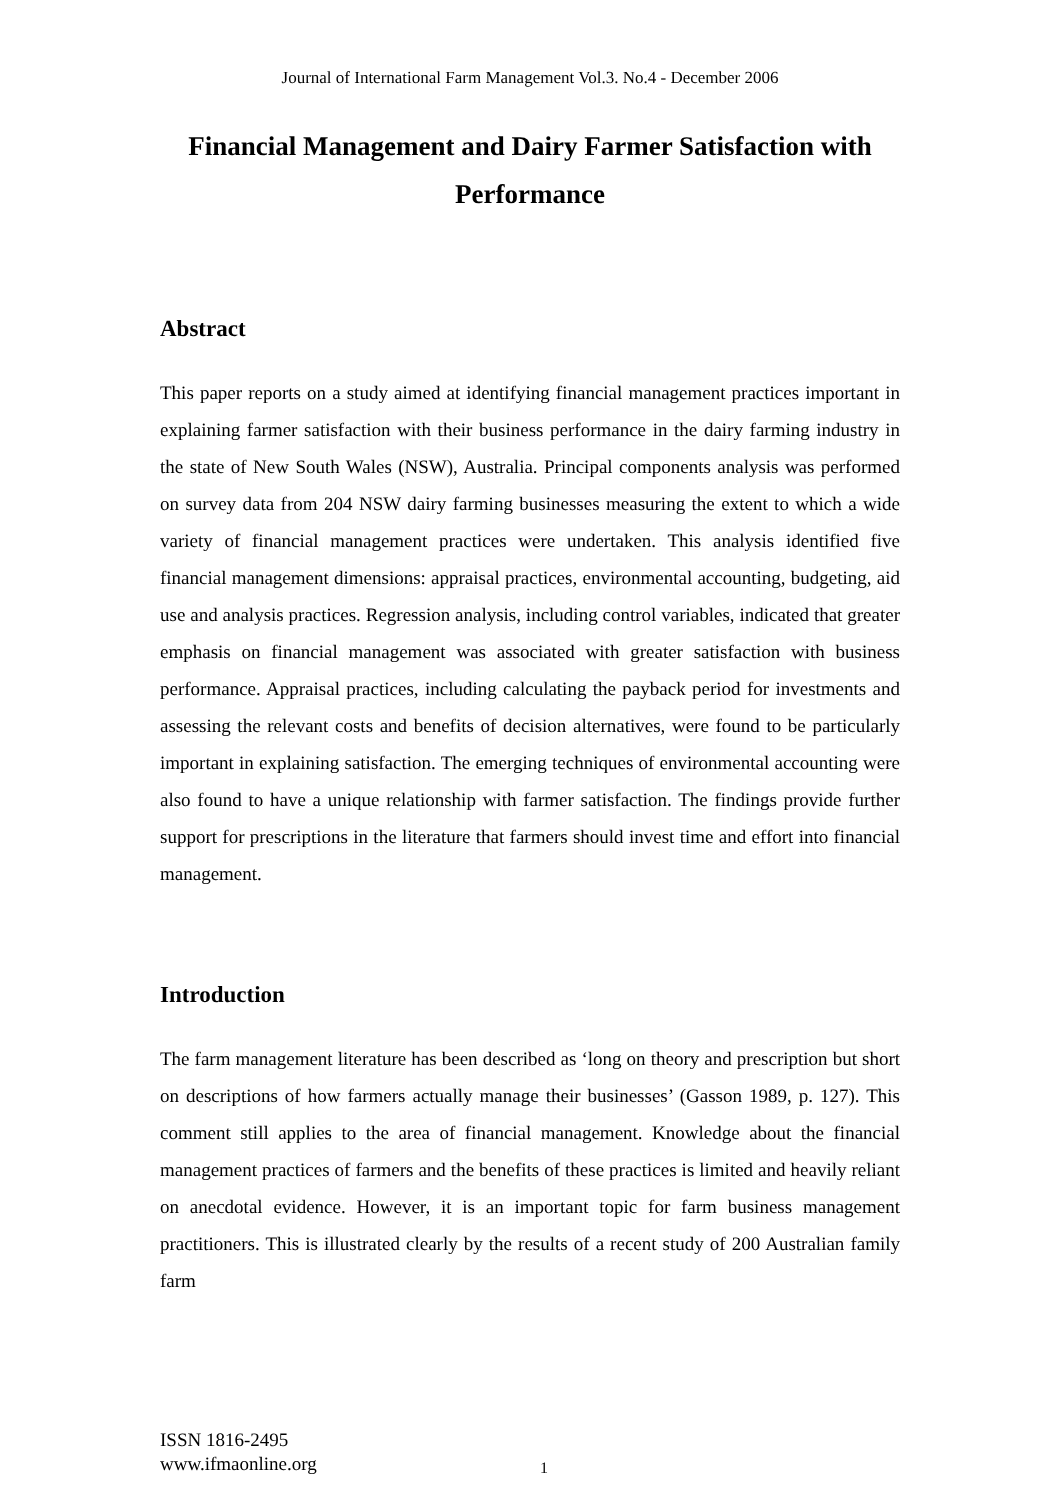Journal of International Farm Management Vol.3. No.4 - December 2006
Financial Management and Dairy Farmer Satisfaction with Performance
Abstract
This paper reports on a study aimed at identifying financial management practices important in explaining farmer satisfaction with their business performance in the dairy farming industry in the state of New South Wales (NSW), Australia. Principal components analysis was performed on survey data from 204 NSW dairy farming businesses measuring the extent to which a wide variety of financial management practices were undertaken. This analysis identified five financial management dimensions: appraisal practices, environmental accounting, budgeting, aid use and analysis practices. Regression analysis, including control variables, indicated that greater emphasis on financial management was associated with greater satisfaction with business performance. Appraisal practices, including calculating the payback period for investments and assessing the relevant costs and benefits of decision alternatives, were found to be particularly important in explaining satisfaction. The emerging techniques of environmental accounting were also found to have a unique relationship with farmer satisfaction. The findings provide further support for prescriptions in the literature that farmers should invest time and effort into financial management.
Introduction
The farm management literature has been described as ‘long on theory and prescription but short on descriptions of how farmers actually manage their businesses’ (Gasson 1989, p. 127). This comment still applies to the area of financial management. Knowledge about the financial management practices of farmers and the benefits of these practices is limited and heavily reliant on anecdotal evidence. However, it is an important topic for farm business management practitioners. This is illustrated clearly by the results of a recent study of 200 Australian family farm
ISSN 1816-2495
www.ifmaonline.org
1